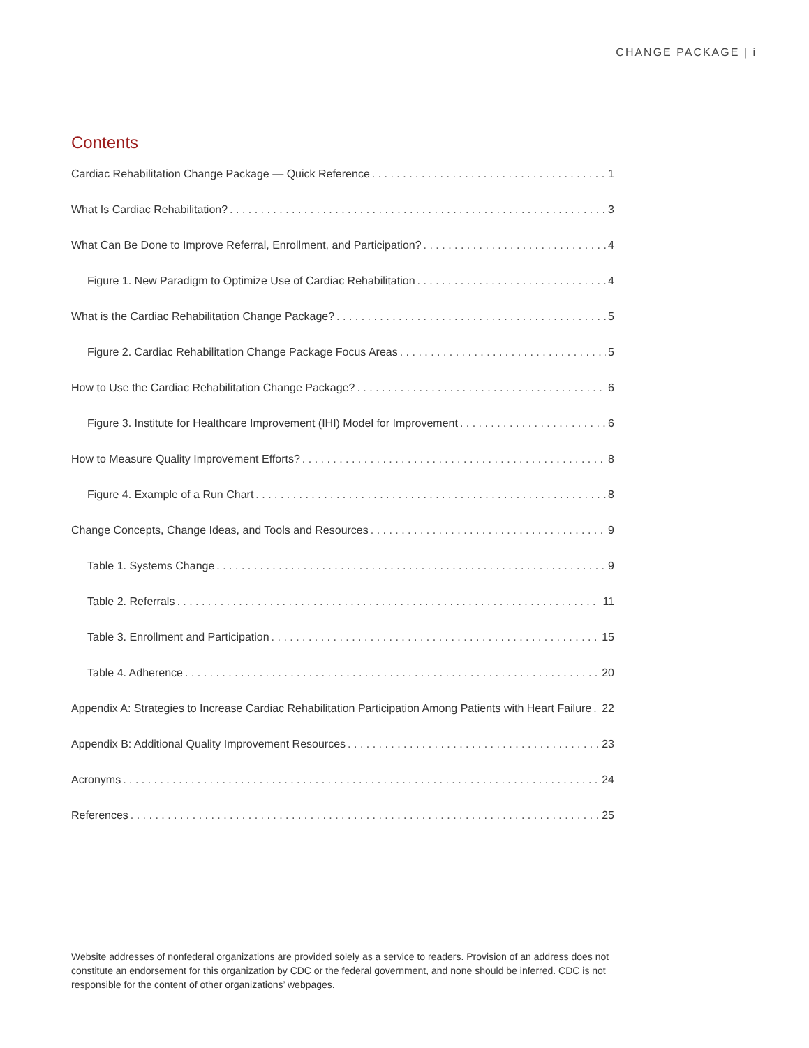CHANGE PACKAGE | i
Contents
Cardiac Rehabilitation Change Package — Quick Reference 1
What Is Cardiac Rehabilitation? 3
What Can Be Done to Improve Referral, Enrollment, and Participation? 4
Figure 1. New Paradigm to Optimize Use of Cardiac Rehabilitation 4
What is the Cardiac Rehabilitation Change Package? 5
Figure 2. Cardiac Rehabilitation Change Package Focus Areas 5
How to Use the Cardiac Rehabilitation Change Package? 6
Figure 3. Institute for Healthcare Improvement (IHI) Model for Improvement 6
How to Measure Quality Improvement Efforts? 8
Figure 4. Example of a Run Chart 8
Change Concepts, Change Ideas, and Tools and Resources 9
Table 1. Systems Change 9
Table 2. Referrals 11
Table 3. Enrollment and Participation 15
Table 4. Adherence 20
Appendix A: Strategies to Increase Cardiac Rehabilitation Participation Among Patients with Heart Failure 22
Appendix B: Additional Quality Improvement Resources 23
Acronyms 24
References 25
Website addresses of nonfederal organizations are provided solely as a service to readers. Provision of an address does not constitute an endorsement for this organization by CDC or the federal government, and none should be inferred. CDC is not responsible for the content of other organizations’ webpages.